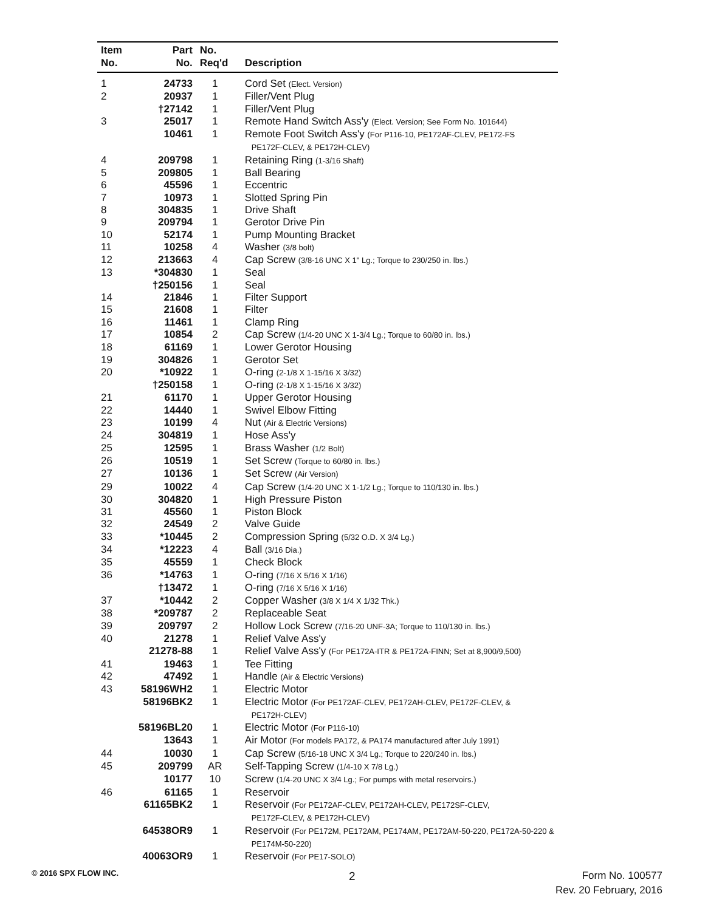| Item No. | Part No. | No. Req'd | Description |
| --- | --- | --- | --- |
| 1 | 24733 | 1 | Cord Set (Elect. Version) |
| 2 | 20937 | 1 | Filler/Vent Plug |
| | †27142 | 1 | Filler/Vent Plug |
| 3 | 25017 | 1 | Remote Hand Switch Ass'y (Elect. Version; See Form No. 101644) |
| | 10461 | 1 | Remote Foot Switch Ass'y (For P116-10, PE172AF-CLEV, PE172-FS PE172F-CLEV, & PE172H-CLEV) |
| 4 | 209798 | 1 | Retaining Ring (1-3/16 Shaft) |
| 5 | 209805 | 1 | Ball Bearing |
| 6 | 45596 | 1 | Eccentric |
| 7 | 10973 | 1 | Slotted Spring Pin |
| 8 | 304835 | 1 | Drive Shaft |
| 9 | 209794 | 1 | Gerotor Drive Pin |
| 10 | 52174 | 1 | Pump Mounting Bracket |
| 11 | 10258 | 4 | Washer (3/8 bolt) |
| 12 | 213663 | 4 | Cap Screw (3/8-16 UNC X 1" Lg.; Torque to 230/250 in. lbs.) |
| 13 | *304830 | 1 | Seal |
| | †250156 | 1 | Seal |
| 14 | 21846 | 1 | Filter Support |
| 15 | 21608 | 1 | Filter |
| 16 | 11461 | 1 | Clamp Ring |
| 17 | 10854 | 2 | Cap Screw (1/4-20 UNC X 1-3/4 Lg.; Torque to 60/80 in. lbs.) |
| 18 | 61169 | 1 | Lower Gerotor Housing |
| 19 | 304826 | 1 | Gerotor Set |
| 20 | *10922 | 1 | O-ring (2-1/8 X 1-15/16 X 3/32) |
| | †250158 | 1 | O-ring (2-1/8 X 1-15/16 X 3/32) |
| 21 | 61170 | 1 | Upper Gerotor Housing |
| 22 | 14440 | 1 | Swivel Elbow Fitting |
| 23 | 10199 | 4 | Nut (Air & Electric Versions) |
| 24 | 304819 | 1 | Hose Ass'y |
| 25 | 12595 | 1 | Brass Washer (1/2 Bolt) |
| 26 | 10519 | 1 | Set Screw (Torque to 60/80 in. lbs.) |
| 27 | 10136 | 1 | Set Screw (Air Version) |
| 29 | 10022 | 4 | Cap Screw (1/4-20 UNC X 1-1/2 Lg.; Torque to 110/130 in. lbs.) |
| 30 | 304820 | 1 | High Pressure Piston |
| 31 | 45560 | 1 | Piston Block |
| 32 | 24549 | 2 | Valve Guide |
| 33 | *10445 | 2 | Compression Spring (5/32 O.D. X 3/4 Lg.) |
| 34 | *12223 | 4 | Ball (3/16 Dia.) |
| 35 | 45559 | 1 | Check Block |
| 36 | *14763 | 1 | O-ring (7/16 X 5/16 X 1/16) |
| | †13472 | 1 | O-ring (7/16 X 5/16 X 1/16) |
| 37 | *10442 | 2 | Copper Washer (3/8 X 1/4 X 1/32 Thk.) |
| 38 | *209787 | 2 | Replaceable Seat |
| 39 | 209797 | 2 | Hollow Lock Screw (7/16-20 UNF-3A; Torque to 110/130 in. lbs.) |
| 40 | 21278 | 1 | Relief Valve Ass'y |
| | 21278-88 | 1 | Relief Valve Ass'y (For PE172A-ITR & PE172A-FINN; Set at 8,900/9,500) |
| 41 | 19463 | 1 | Tee Fitting |
| 42 | 47492 | 1 | Handle (Air & Electric Versions) |
| 43 | 58196WH2 | 1 | Electric Motor |
| | 58196BK2 | 1 | Electric Motor (For PE172AF-CLEV, PE172AH-CLEV, PE172F-CLEV, & PE172H-CLEV) |
| | 58196BL20 | 1 | Electric Motor (For P116-10) |
| | 13643 | 1 | Air Motor (For models PA172, & PA174 manufactured after July 1991) |
| 44 | 10030 | 1 | Cap Screw (5/16-18 UNC X 3/4 Lg.; Torque to 220/240 in. lbs.) |
| 45 | 209799 | AR | Self-Tapping Screw (1/4-10 X 7/8 Lg.) |
| | 10177 | 10 | Screw (1/4-20 UNC X 3/4 Lg.; For pumps with metal reservoirs.) |
| 46 | 61165 | 1 | Reservoir |
| | 61165BK2 | 1 | Reservoir (For PE172AF-CLEV, PE172AH-CLEV, PE172SF-CLEV, PE172F-CLEV, & PE172H-CLEV) |
| | 64538OR9 | 1 | Reservoir (For PE172M, PE172AM, PE174AM, PE172AM-50-220, PE172A-50-220 & PE174M-50-220) |
| | 40063OR9 | 1 | Reservoir (For PE17-SOLO) |
© 2016 SPX FLOW INC. 2
Form No. 100577
Rev. 20 February, 2016